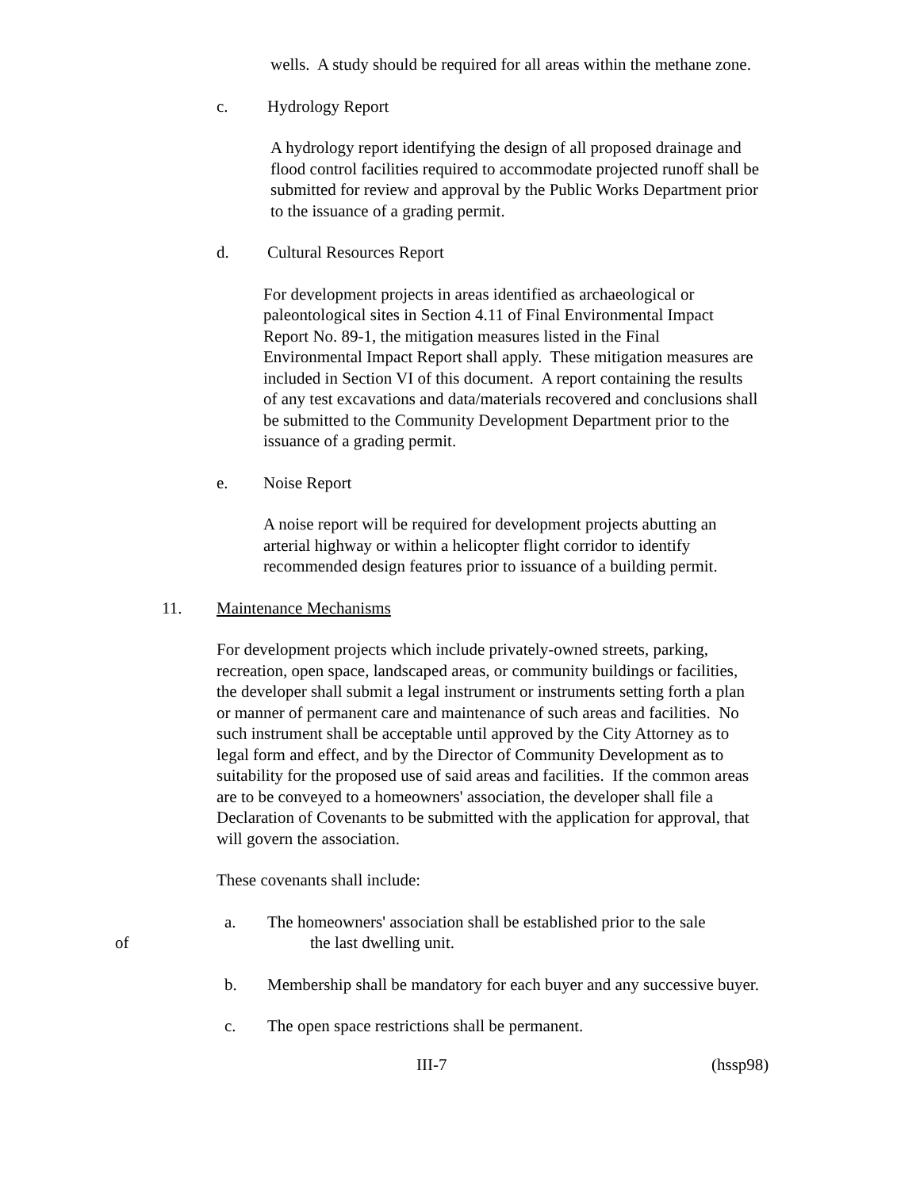wells. A study should be required for all areas within the methane zone.
c. Hydrology Report
A hydrology report identifying the design of all proposed drainage and flood control facilities required to accommodate projected runoff shall be submitted for review and approval by the Public Works Department prior to the issuance of a grading permit.
d. Cultural Resources Report
For development projects in areas identified as archaeological or paleontological sites in Section 4.11 of Final Environmental Impact Report No. 89-1, the mitigation measures listed in the Final Environmental Impact Report shall apply. These mitigation measures are included in Section VI of this document. A report containing the results of any test excavations and data/materials recovered and conclusions shall be submitted to the Community Development Department prior to the issuance of a grading permit.
e. Noise Report
A noise report will be required for development projects abutting an arterial highway or within a helicopter flight corridor to identify recommended design features prior to issuance of a building permit.
11. Maintenance Mechanisms
For development projects which include privately-owned streets, parking, recreation, open space, landscaped areas, or community buildings or facilities, the developer shall submit a legal instrument or instruments setting forth a plan or manner of permanent care and maintenance of such areas and facilities. No such instrument shall be acceptable until approved by the City Attorney as to legal form and effect, and by the Director of Community Development as to suitability for the proposed use of said areas and facilities. If the common areas are to be conveyed to a homeowners' association, the developer shall file a Declaration of Covenants to be submitted with the application for approval, that will govern the association.
These covenants shall include:
a. The homeowners' association shall be established prior to the sale
of the last dwelling unit.
b. Membership shall be mandatory for each buyer and any successive buyer.
c. The open space restrictions shall be permanent.
III-7 (hssp98)